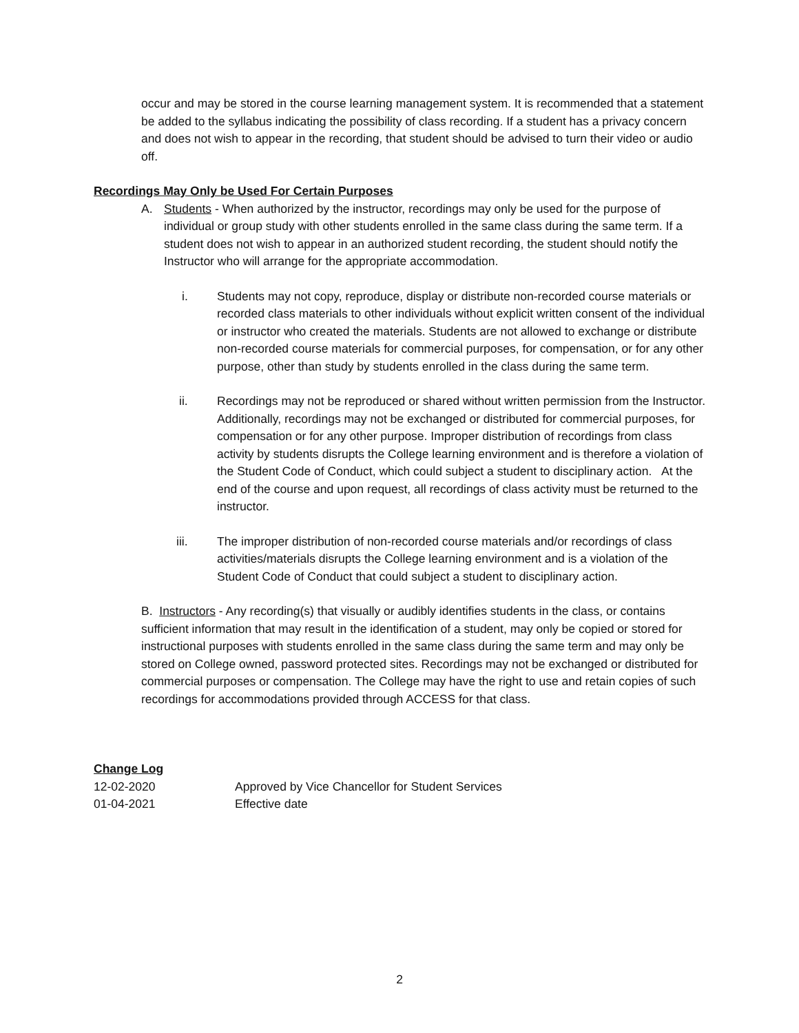occur and may be stored in the course learning management system. It is recommended that a statement be added to the syllabus indicating the possibility of class recording. If a student has a privacy concern and does not wish to appear in the recording, that student should be advised to turn their video or audio off.
Recordings May Only be Used For Certain Purposes
A. Students - When authorized by the instructor, recordings may only be used for the purpose of individual or group study with other students enrolled in the same class during the same term. If a student does not wish to appear in an authorized student recording, the student should notify the Instructor who will arrange for the appropriate accommodation.
i. Students may not copy, reproduce, display or distribute non-recorded course materials or recorded class materials to other individuals without explicit written consent of the individual or instructor who created the materials. Students are not allowed to exchange or distribute non-recorded course materials for commercial purposes, for compensation, or for any other purpose, other than study by students enrolled in the class during the same term.
ii. Recordings may not be reproduced or shared without written permission from the Instructor. Additionally, recordings may not be exchanged or distributed for commercial purposes, for compensation or for any other purpose. Improper distribution of recordings from class activity by students disrupts the College learning environment and is therefore a violation of the Student Code of Conduct, which could subject a student to disciplinary action. At the end of the course and upon request, all recordings of class activity must be returned to the instructor.
iii. The improper distribution of non-recorded course materials and/or recordings of class activities/materials disrupts the College learning environment and is a violation of the Student Code of Conduct that could subject a student to disciplinary action.
B. Instructors - Any recording(s) that visually or audibly identifies students in the class, or contains sufficient information that may result in the identification of a student, may only be copied or stored for instructional purposes with students enrolled in the same class during the same term and may only be stored on College owned, password protected sites. Recordings may not be exchanged or distributed for commercial purposes or compensation. The College may have the right to use and retain copies of such recordings for accommodations provided through ACCESS for that class.
Change Log
| 12-02-2020 | Approved by Vice Chancellor for Student Services |
| 01-04-2021 | Effective date |
2